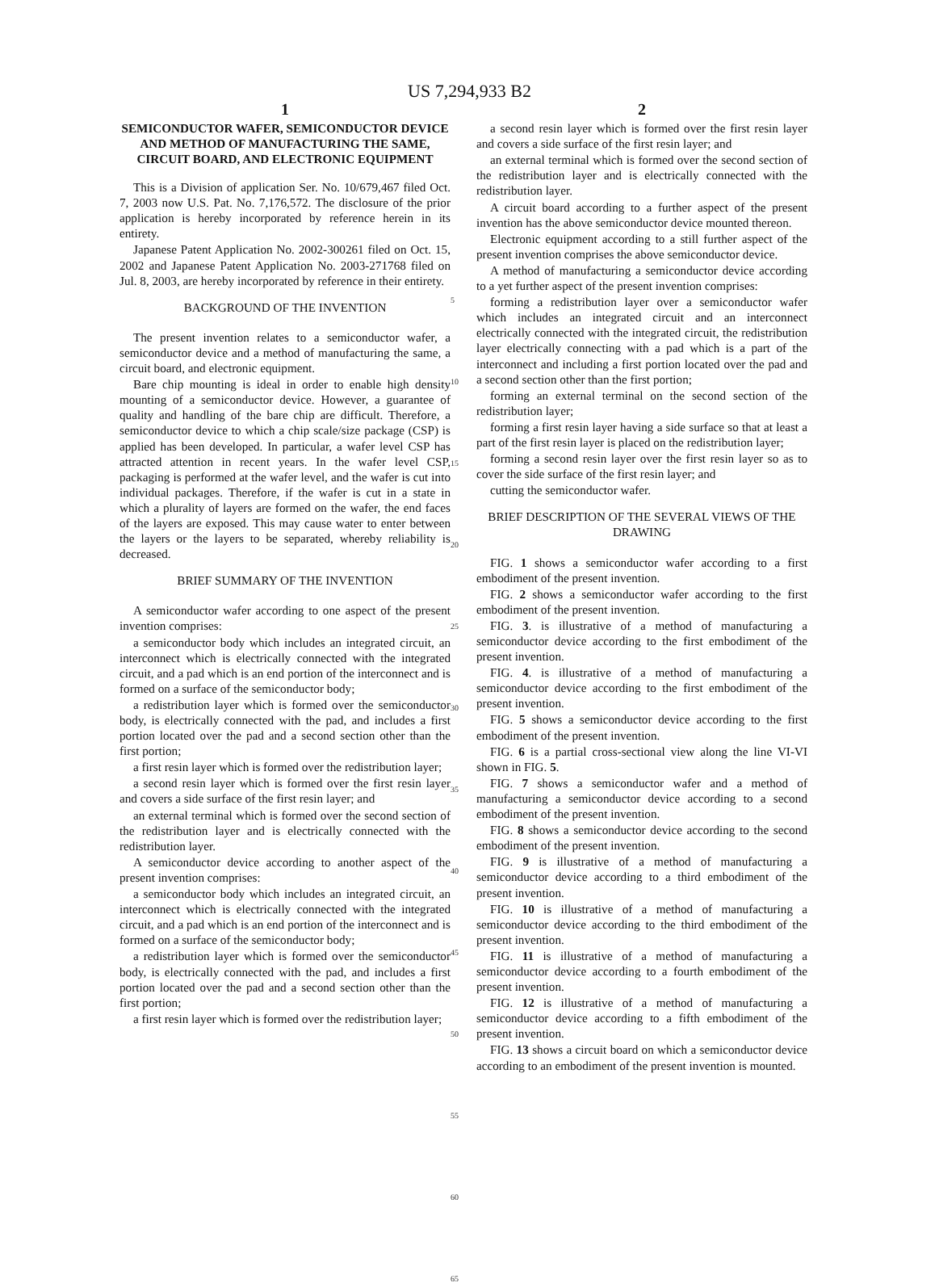US 7,294,933 B2
1
SEMICONDUCTOR WAFER, SEMICONDUCTOR DEVICE AND METHOD OF MANUFACTURING THE SAME, CIRCUIT BOARD, AND ELECTRONIC EQUIPMENT
This is a Division of application Ser. No. 10/679,467 filed Oct. 7, 2003 now U.S. Pat. No. 7,176,572. The disclosure of the prior application is hereby incorporated by reference herein in its entirety.
Japanese Patent Application No. 2002-300261 filed on Oct. 15, 2002 and Japanese Patent Application No. 2003-271768 filed on Jul. 8, 2003, are hereby incorporated by reference in their entirety.
BACKGROUND OF THE INVENTION
The present invention relates to a semiconductor wafer, a semiconductor device and a method of manufacturing the same, a circuit board, and electronic equipment.
Bare chip mounting is ideal in order to enable high density mounting of a semiconductor device. However, a guarantee of quality and handling of the bare chip are difficult. Therefore, a semiconductor device to which a chip scale/size package (CSP) is applied has been developed. In particular, a wafer level CSP has attracted attention in recent years. In the wafer level CSP, packaging is performed at the wafer level, and the wafer is cut into individual packages. Therefore, if the wafer is cut in a state in which a plurality of layers are formed on the wafer, the end faces of the layers are exposed. This may cause water to enter between the layers or the layers to be separated, whereby reliability is decreased.
BRIEF SUMMARY OF THE INVENTION
A semiconductor wafer according to one aspect of the present invention comprises:
a semiconductor body which includes an integrated circuit, an interconnect which is electrically connected with the integrated circuit, and a pad which is an end portion of the interconnect and is formed on a surface of the semiconductor body;
a redistribution layer which is formed over the semiconductor body, is electrically connected with the pad, and includes a first portion located over the pad and a second section other than the first portion;
a first resin layer which is formed over the redistribution layer;
a second resin layer which is formed over the first resin layer and covers a side surface of the first resin layer; and
an external terminal which is formed over the second section of the redistribution layer and is electrically connected with the redistribution layer.
A semiconductor device according to another aspect of the present invention comprises:
a semiconductor body which includes an integrated circuit, an interconnect which is electrically connected with the integrated circuit, and a pad which is an end portion of the interconnect and is formed on a surface of the semiconductor body;
a redistribution layer which is formed over the semiconductor body, is electrically connected with the pad, and includes a first portion located over the pad and a second section other than the first portion;
a first resin layer which is formed over the redistribution layer;
5
10
15
20
25
30
35
40
45
50
55
60
65
2
a second resin layer which is formed over the first resin layer and covers a side surface of the first resin layer; and
an external terminal which is formed over the second section of the redistribution layer and is electrically connected with the redistribution layer.
A circuit board according to a further aspect of the present invention has the above semiconductor device mounted thereon.
Electronic equipment according to a still further aspect of the present invention comprises the above semiconductor device.
A method of manufacturing a semiconductor device according to a yet further aspect of the present invention comprises:
forming a redistribution layer over a semiconductor wafer which includes an integrated circuit and an interconnect electrically connected with the integrated circuit, the redistribution layer electrically connecting with a pad which is a part of the interconnect and including a first portion located over the pad and a second section other than the first portion;
forming an external terminal on the second section of the redistribution layer;
forming a first resin layer having a side surface so that at least a part of the first resin layer is placed on the redistribution layer;
forming a second resin layer over the first resin layer so as to cover the side surface of the first resin layer; and
cutting the semiconductor wafer.
BRIEF DESCRIPTION OF THE SEVERAL VIEWS OF THE DRAWING
FIG. 1 shows a semiconductor wafer according to a first embodiment of the present invention.
FIG. 2 shows a semiconductor wafer according to the first embodiment of the present invention.
FIG. 3. is illustrative of a method of manufacturing a semiconductor device according to the first embodiment of the present invention.
FIG. 4. is illustrative of a method of manufacturing a semiconductor device according to the first embodiment of the present invention.
FIG. 5 shows a semiconductor device according to the first embodiment of the present invention.
FIG. 6 is a partial cross-sectional view along the line VI-VI shown in FIG. 5.
FIG. 7 shows a semiconductor wafer and a method of manufacturing a semiconductor device according to a second embodiment of the present invention.
FIG. 8 shows a semiconductor device according to the second embodiment of the present invention.
FIG. 9 is illustrative of a method of manufacturing a semiconductor device according to a third embodiment of the present invention.
FIG. 10 is illustrative of a method of manufacturing a semiconductor device according to the third embodiment of the present invention.
FIG. 11 is illustrative of a method of manufacturing a semiconductor device according to a fourth embodiment of the present invention.
FIG. 12 is illustrative of a method of manufacturing a semiconductor device according to a fifth embodiment of the present invention.
FIG. 13 shows a circuit board on which a semiconductor device according to an embodiment of the present invention is mounted.